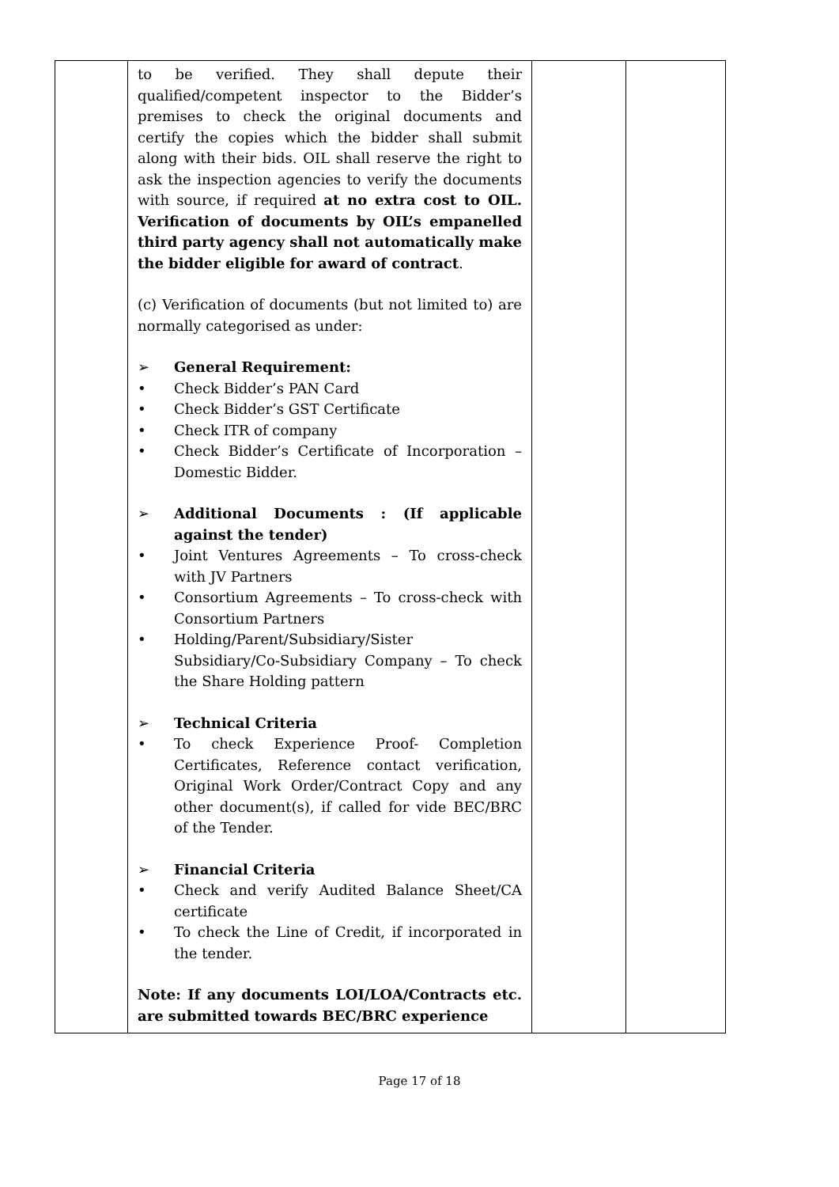| | to be verified. They shall depute their qualified/competent inspector to the Bidder’s premises to check the original documents and certify the copies which the bidder shall submit along with their bids. OIL shall reserve the right to ask the inspection agencies to verify the documents with source, if required at no extra cost to OIL. Verification of documents by OIL’s empanelled third party agency shall not automatically make the bidder eligible for award of contract . (c) Verification of documents (but not limited to) are normally categorised as under: ➢ General Requirement: • Check Bidder’s PAN Card • Check Bidder’s GST Certificate • Check ITR of company • Check Bidder’s Certificate of Incorporation – Domestic Bidder. ➢ Additional Documents : (If applicable against the tender) • Joint Ventures Agreements – To cross-check with JV Partners • Consortium Agreements – To cross-check with Consortium Partners • Holding/Parent/Subsidiary/Sister Subsidiary/Co-Subsidiary Company – To check the Share Holding pattern ➢ Technical Criteria • To check Experience Proof- Completion Certificates, Reference contact verification, Original Work Order/Contract Copy and any other document(s), if called for vide BEC/BRC of the Tender. ➢ Financial Criteria • Check and verify Audited Balance Sheet/CA certificate • To check the Line of Credit, if incorporated in the tender. Note: If any documents LOI/LOA/Contracts etc. are submitted towards BEC/BRC experience | | |
Page 17 of 18